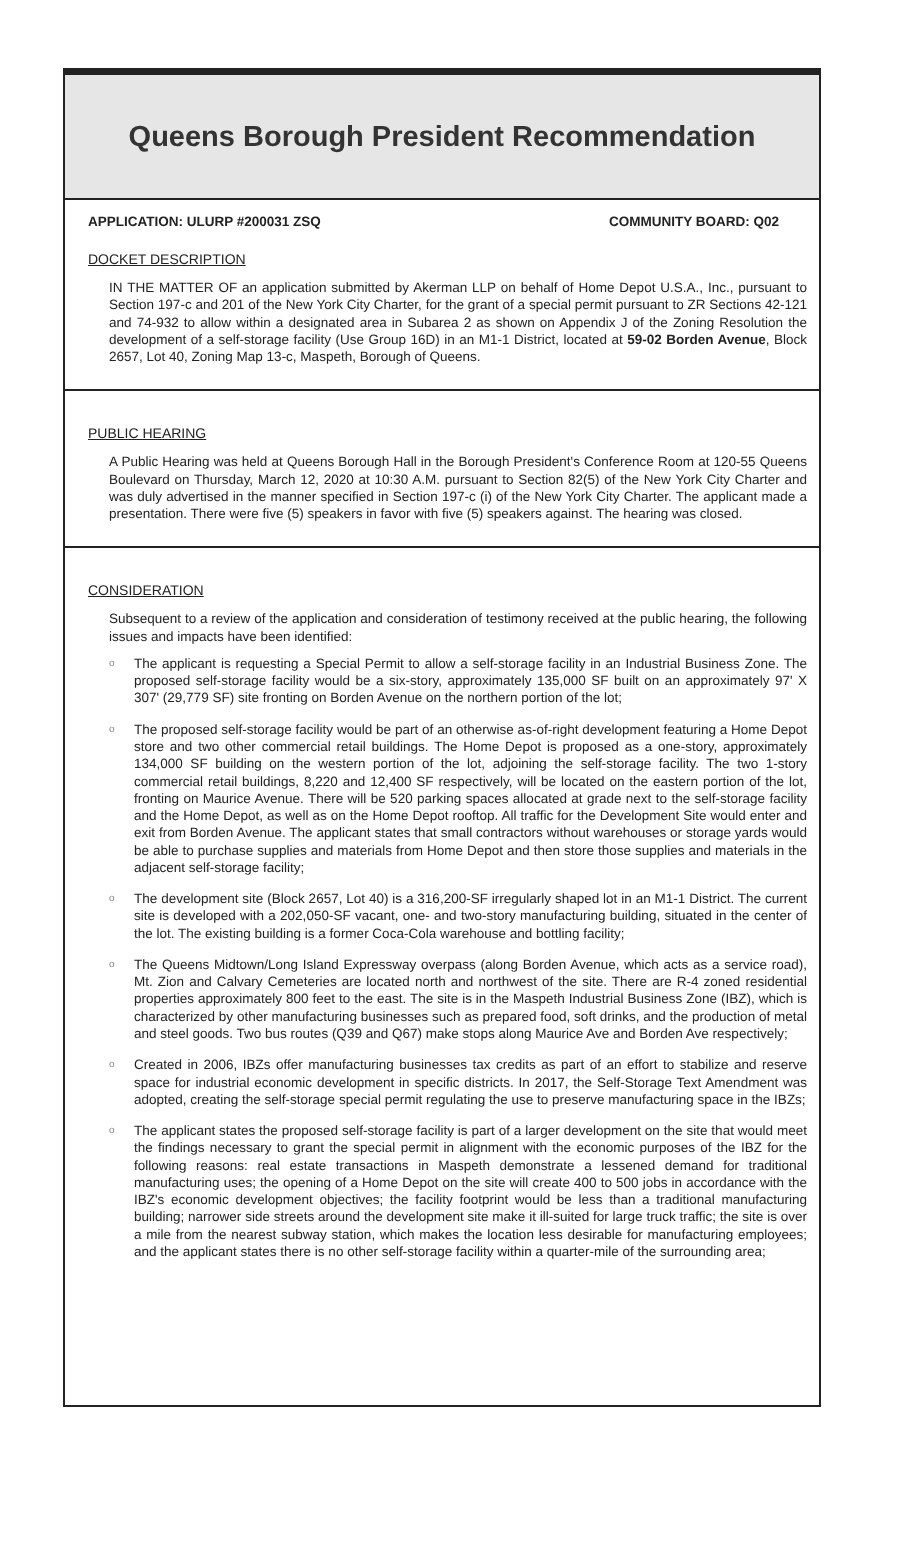Queens Borough President Recommendation
APPLICATION: ULURP #200031 ZSQ COMMUNITY BOARD: Q02
DOCKET DESCRIPTION
IN THE MATTER OF an application submitted by Akerman LLP on behalf of Home Depot U.S.A., Inc., pursuant to Section 197-c and 201 of the New York City Charter, for the grant of a special permit pursuant to ZR Sections 42-121 and 74-932 to allow within a designated area in Subarea 2 as shown on Appendix J of the Zoning Resolution the development of a self-storage facility (Use Group 16D) in an M1-1 District, located at 59-02 Borden Avenue, Block 2657, Lot 40, Zoning Map 13-c, Maspeth, Borough of Queens.
PUBLIC HEARING
A Public Hearing was held at Queens Borough Hall in the Borough President's Conference Room at 120-55 Queens Boulevard on Thursday, March 12, 2020 at 10:30 A.M. pursuant to Section 82(5) of the New York City Charter and was duly advertised in the manner specified in Section 197-c (i) of the New York City Charter. The applicant made a presentation. There were five (5) speakers in favor with five (5) speakers against. The hearing was closed.
CONSIDERATION
Subsequent to a review of the application and consideration of testimony received at the public hearing, the following issues and impacts have been identified:
o The applicant is requesting a Special Permit to allow a self-storage facility in an Industrial Business Zone. The proposed self-storage facility would be a six-story, approximately 135,000 SF built on an approximately 97' X 307' (29,779 SF) site fronting on Borden Avenue on the northern portion of the lot;
o The proposed self-storage facility would be part of an otherwise as-of-right development featuring a Home Depot store and two other commercial retail buildings. The Home Depot is proposed as a one-story, approximately 134,000 SF building on the western portion of the lot, adjoining the self-storage facility. The two 1-story commercial retail buildings, 8,220 and 12,400 SF respectively, will be located on the eastern portion of the lot, fronting on Maurice Avenue. There will be 520 parking spaces allocated at grade next to the self-storage facility and the Home Depot, as well as on the Home Depot rooftop. All traffic for the Development Site would enter and exit from Borden Avenue. The applicant states that small contractors without warehouses or storage yards would be able to purchase supplies and materials from Home Depot and then store those supplies and materials in the adjacent self-storage facility;
o The development site (Block 2657, Lot 40) is a 316,200-SF irregularly shaped lot in an M1-1 District. The current site is developed with a 202,050-SF vacant, one- and two-story manufacturing building, situated in the center of the lot. The existing building is a former Coca-Cola warehouse and bottling facility;
o The Queens Midtown/Long Island Expressway overpass (along Borden Avenue, which acts as a service road), Mt. Zion and Calvary Cemeteries are located north and northwest of the site. There are R-4 zoned residential properties approximately 800 feet to the east. The site is in the Maspeth Industrial Business Zone (IBZ), which is characterized by other manufacturing businesses such as prepared food, soft drinks, and the production of metal and steel goods. Two bus routes (Q39 and Q67) make stops along Maurice Ave and Borden Ave respectively;
o Created in 2006, IBZs offer manufacturing businesses tax credits as part of an effort to stabilize and reserve space for industrial economic development in specific districts. In 2017, the Self-Storage Text Amendment was adopted, creating the self-storage special permit regulating the use to preserve manufacturing space in the IBZs;
o The applicant states the proposed self-storage facility is part of a larger development on the site that would meet the findings necessary to grant the special permit in alignment with the economic purposes of the IBZ for the following reasons: real estate transactions in Maspeth demonstrate a lessened demand for traditional manufacturing uses; the opening of a Home Depot on the site will create 400 to 500 jobs in accordance with the IBZ's economic development objectives; the facility footprint would be less than a traditional manufacturing building; narrower side streets around the development site make it ill-suited for large truck traffic; the site is over a mile from the nearest subway station, which makes the location less desirable for manufacturing employees; and the applicant states there is no other self-storage facility within a quarter-mile of the surrounding area;